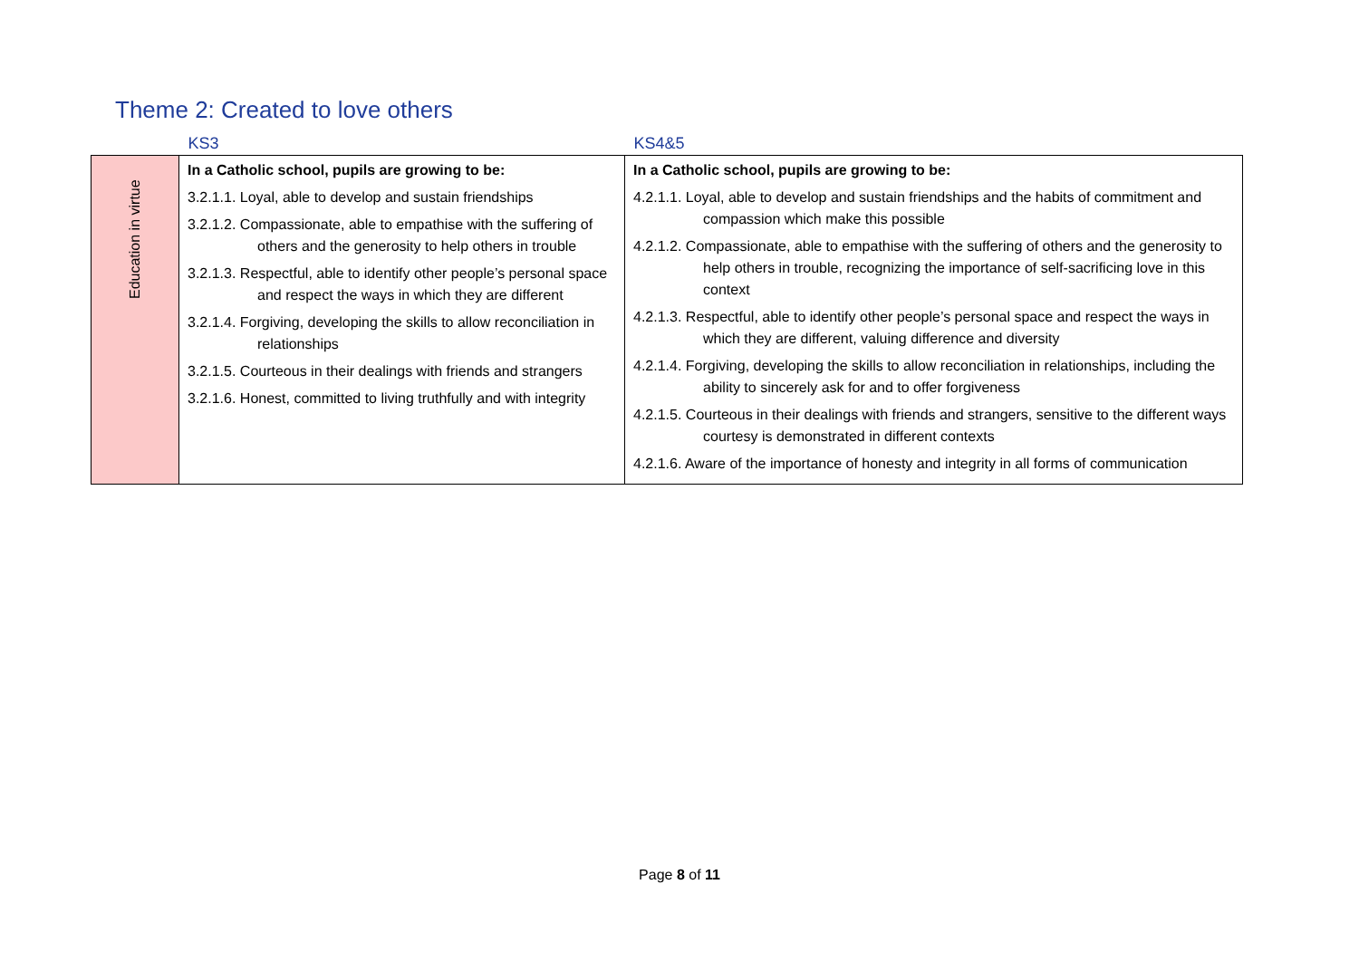Theme 2: Created to love others
| | KS3 | KS4&5 |
| --- | --- | --- |
| Education in virtue | In a Catholic school, pupils are growing to be: 3.2.1.1. Loyal, able to develop and sustain friendships 3.2.1.2. Compassionate, able to empathise with the suffering of others and the generosity to help others in trouble 3.2.1.3. Respectful, able to identify other people’s personal space and respect the ways in which they are different 3.2.1.4. Forgiving, developing the skills to allow reconciliation in relationships 3.2.1.5. Courteous in their dealings with friends and strangers 3.2.1.6. Honest, committed to living truthfully and with integrity | In a Catholic school, pupils are growing to be: 4.2.1.1. Loyal, able to develop and sustain friendships and the habits of commitment and compassion which make this possible 4.2.1.2. Compassionate, able to empathise with the suffering of others and the generosity to help others in trouble, recognizing the importance of self-sacrificing love in this context 4.2.1.3. Respectful, able to identify other people’s personal space and respect the ways in which they are different, valuing difference and diversity 4.2.1.4. Forgiving, developing the skills to allow reconciliation in relationships, including the ability to sincerely ask for and to offer forgiveness 4.2.1.5. Courteous in their dealings with friends and strangers, sensitive to the different ways courtesy is demonstrated in different contexts 4.2.1.6. Aware of the importance of honesty and integrity in all forms of communication |
Page 8 of 11